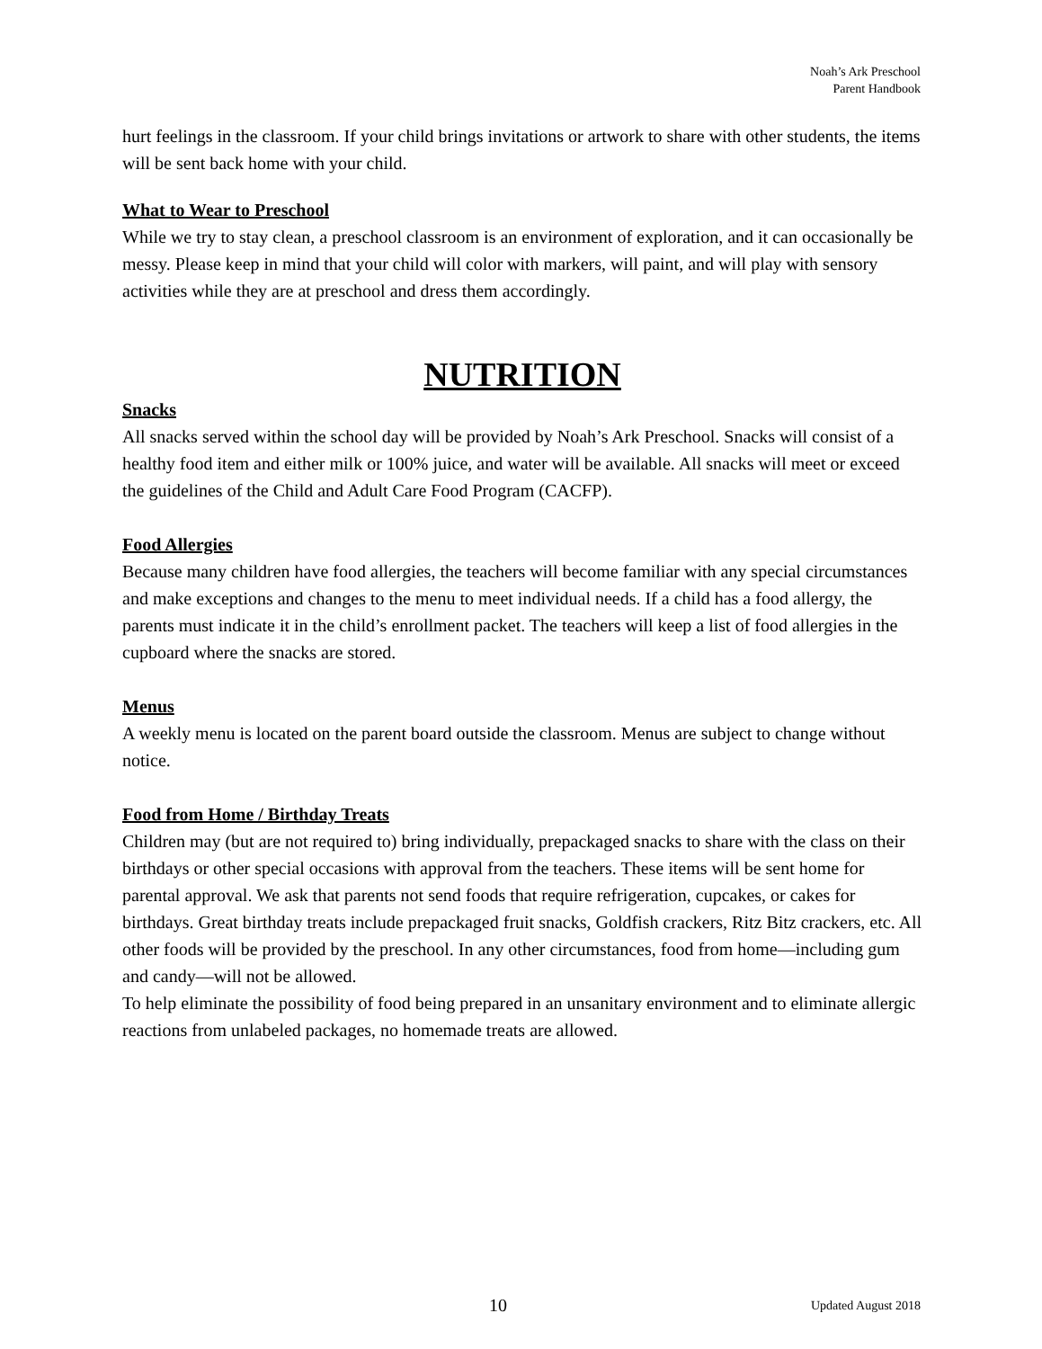Noah’s Ark Preschool
Parent Handbook
hurt feelings in the classroom. If your child brings invitations or artwork to share with other students, the items will be sent back home with your child.
What to Wear to Preschool
While we try to stay clean, a preschool classroom is an environment of exploration, and it can occasionally be messy. Please keep in mind that your child will color with markers, will paint, and will play with sensory activities while they are at preschool and dress them accordingly.
NUTRITION
Snacks
All snacks served within the school day will be provided by Noah’s Ark Preschool. Snacks will consist of a healthy food item and either milk or 100% juice, and water will be available. All snacks will meet or exceed the guidelines of the Child and Adult Care Food Program (CACFP).
Food Allergies
Because many children have food allergies, the teachers will become familiar with any special circumstances and make exceptions and changes to the menu to meet individual needs. If a child has a food allergy, the parents must indicate it in the child’s enrollment packet. The teachers will keep a list of food allergies in the cupboard where the snacks are stored.
Menus
A weekly menu is located on the parent board outside the classroom. Menus are subject to change without notice.
Food from Home / Birthday Treats
Children may (but are not required to) bring individually, prepackaged snacks to share with the class on their birthdays or other special occasions with approval from the teachers. These items will be sent home for parental approval. We ask that parents not send foods that require refrigeration, cupcakes, or cakes for birthdays. Great birthday treats include prepackaged fruit snacks, Goldfish crackers, Ritz Bitz crackers, etc. All other foods will be provided by the preschool. In any other circumstances, food from home—including gum and candy—will not be allowed.
To help eliminate the possibility of food being prepared in an unsanitary environment and to eliminate allergic reactions from unlabeled packages, no homemade treats are allowed.
10 Updated August 2018